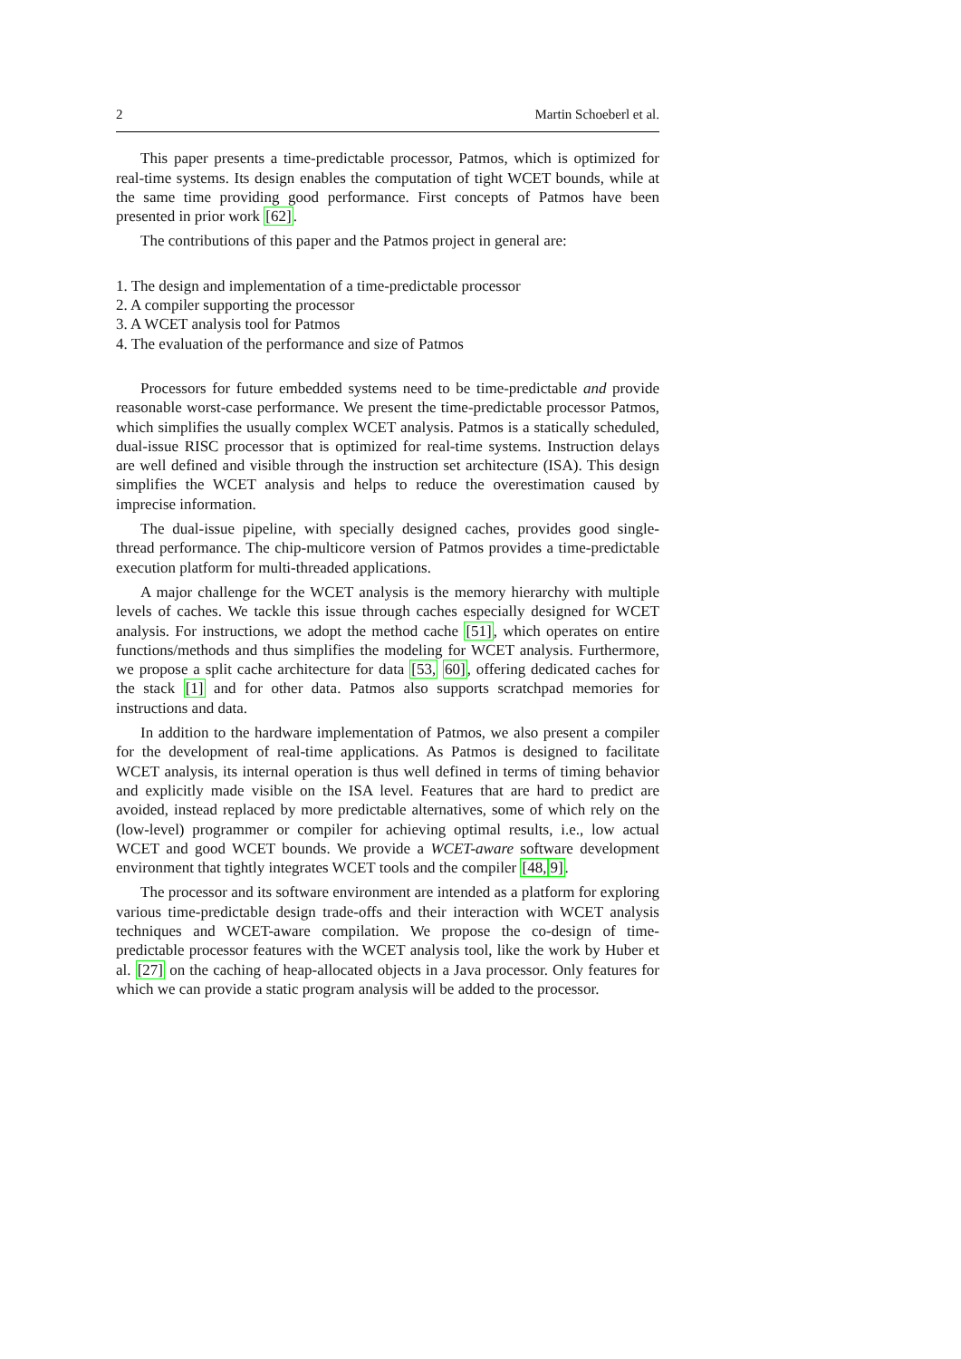2 Martin Schoeberl et al.
This paper presents a time-predictable processor, Patmos, which is optimized for real-time systems. Its design enables the computation of tight WCET bounds, while at the same time providing good performance. First concepts of Patmos have been presented in prior work [62].
The contributions of this paper and the Patmos project in general are:
1. The design and implementation of a time-predictable processor
2. A compiler supporting the processor
3. A WCET analysis tool for Patmos
4. The evaluation of the performance and size of Patmos
Processors for future embedded systems need to be time-predictable and provide reasonable worst-case performance. We present the time-predictable processor Patmos, which simplifies the usually complex WCET analysis. Patmos is a statically scheduled, dual-issue RISC processor that is optimized for real-time systems. Instruction delays are well defined and visible through the instruction set architecture (ISA). This design simplifies the WCET analysis and helps to reduce the overestimation caused by imprecise information.
The dual-issue pipeline, with specially designed caches, provides good single-thread performance. The chip-multicore version of Patmos provides a time-predictable execution platform for multi-threaded applications.
A major challenge for the WCET analysis is the memory hierarchy with multiple levels of caches. We tackle this issue through caches especially designed for WCET analysis. For instructions, we adopt the method cache [51], which operates on entire functions/methods and thus simplifies the modeling for WCET analysis. Furthermore, we propose a split cache architecture for data [53, 60], offering dedicated caches for the stack [1] and for other data. Patmos also supports scratchpad memories for instructions and data.
In addition to the hardware implementation of Patmos, we also present a compiler for the development of real-time applications. As Patmos is designed to facilitate WCET analysis, its internal operation is thus well defined in terms of timing behavior and explicitly made visible on the ISA level. Features that are hard to predict are avoided, instead replaced by more predictable alternatives, some of which rely on the (low-level) programmer or compiler for achieving optimal results, i.e., low actual WCET and good WCET bounds. We provide a WCET-aware software development environment that tightly integrates WCET tools and the compiler [48, 9].
The processor and its software environment are intended as a platform for exploring various time-predictable design trade-offs and their interaction with WCET analysis techniques and WCET-aware compilation. We propose the co-design of time-predictable processor features with the WCET analysis tool, like the work by Huber et al. [27] on the caching of heap-allocated objects in a Java processor. Only features for which we can provide a static program analysis will be added to the processor.